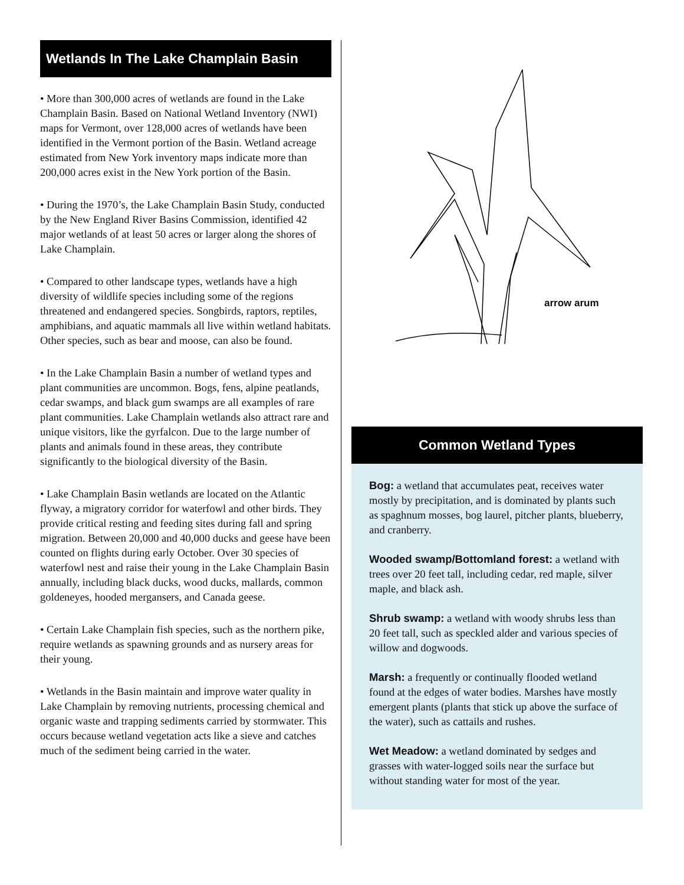Wetlands In The Lake Champlain Basin
• More than 300,000 acres of wetlands are found in the Lake Champlain Basin. Based on National Wetland Inventory (NWI) maps for Vermont, over 128,000 acres of wetlands have been identified in the Vermont portion of the Basin. Wetland acreage estimated from New York inventory maps indicate more than 200,000 acres exist in the New York portion of the Basin.
• During the 1970’s, the Lake Champlain Basin Study, conducted by the New England River Basins Commission, identified 42 major wetlands of at least 50 acres or larger along the shores of Lake Champlain.
• Compared to other landscape types, wetlands have a high diversity of wildlife species including some of the regions threatened and endangered species. Songbirds, raptors, reptiles, amphibians, and aquatic mammals all live within wetland habitats. Other species, such as bear and moose, can also be found.
• In the Lake Champlain Basin a number of wetland types and plant communities are uncommon. Bogs, fens, alpine peatlands, cedar swamps, and black gum swamps are all examples of rare plant communities. Lake Champlain wetlands also attract rare and unique visitors, like the gyrfalcon. Due to the large number of plants and animals found in these areas, they contribute significantly to the biological diversity of the Basin.
• Lake Champlain Basin wetlands are located on the Atlantic flyway, a migratory corridor for waterfowl and other birds. They provide critical resting and feeding sites during fall and spring migration. Between 20,000 and 40,000 ducks and geese have been counted on flights during early October. Over 30 species of waterfowl nest and raise their young in the Lake Champlain Basin annually, including black ducks, wood ducks, mallards, common goldeneyes, hooded mergansers, and Canada geese.
• Certain Lake Champlain fish species, such as the northern pike, require wetlands as spawning grounds and as nursery areas for their young.
• Wetlands in the Basin maintain and improve water quality in Lake Champlain by removing nutrients, processing chemical and organic waste and trapping sediments carried by stormwater. This occurs because wetland vegetation acts like a sieve and catches much of the sediment being carried in the water.
arrow arum
Common Wetland Types
Bog: a wetland that accumulates peat, receives water mostly by precipitation, and is dominated by plants such as spaghnum mosses, bog laurel, pitcher plants, blueberry, and cranberry.
Wooded swamp/Bottomland forest: a wetland with trees over 20 feet tall, including cedar, red maple, silver maple, and black ash.
Shrub swamp: a wetland with woody shrubs less than 20 feet tall, such as speckled alder and various species of willow and dogwoods.
Marsh: a frequently or continually flooded wetland found at the edges of water bodies. Marshes have mostly emergent plants (plants that stick up above the surface of the water), such as cattails and rushes.
Wet Meadow: a wetland dominated by sedges and grasses with water-logged soils near the surface but without standing water for most of the year.